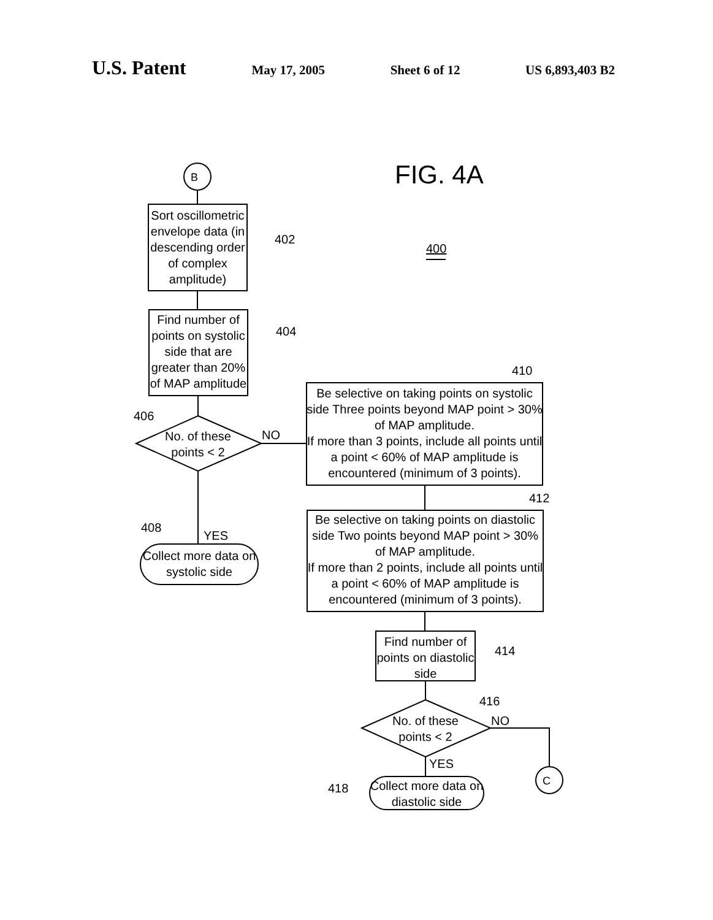U.S. Patent May 17, 2005 Sheet 6 of 12 US 6,893,403 B2
FIG. 4A
B
Sort oscillometric envelope data (in descending order of complex amplitude)
402
400
Find number of points on systolic side that are greater than 20% of MAP amplitude
404
410
406
No. of these points < 2
NO
Be selective on taking points on systolic side Three points beyond MAP point > 30% of MAP amplitude.
If more than 3 points, include all points until a point < 60% of MAP amplitude is encountered (minimum of 3 points).
412
408
YES
Collect more data on systolic side
Be selective on taking points on diastolic side Two points beyond MAP point > 30% of MAP amplitude.
If more than 2 points, include all points until a point < 60% of MAP amplitude is encountered (minimum of 3 points).
Find number of points on diastolic side
414
416
No. of these points < 2
NO
YES
418
C
Collect more data on diastolic side